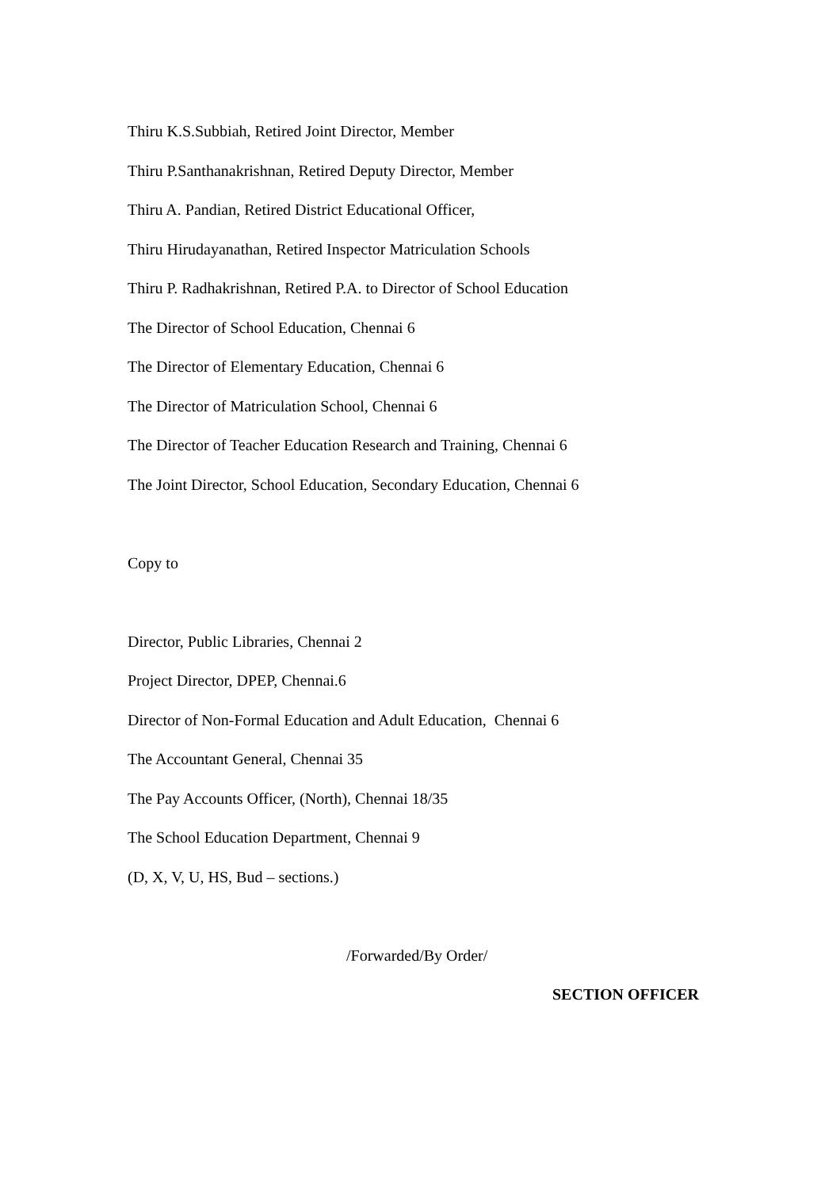Thiru K.S.Subbiah, Retired Joint Director, Member
Thiru P.Santhanakrishnan, Retired Deputy Director, Member
Thiru A. Pandian, Retired District Educational Officer,
Thiru Hirudayanathan, Retired Inspector Matriculation Schools
Thiru P. Radhakrishnan, Retired P.A. to Director of School Education
The Director of School Education, Chennai 6
The Director of Elementary Education, Chennai 6
The Director of Matriculation School, Chennai 6
The Director of Teacher Education Research and Training, Chennai 6
The Joint Director, School Education, Secondary Education, Chennai 6
Copy to
Director, Public Libraries, Chennai 2
Project Director, DPEP, Chennai.6
Director of Non-Formal Education and Adult Education, Chennai 6
The Accountant General, Chennai 35
The Pay Accounts Officer, (North), Chennai 18/35
The School Education Department, Chennai 9
(D, X, V, U, HS, Bud – sections.)
/Forwarded/By Order/
SECTION OFFICER